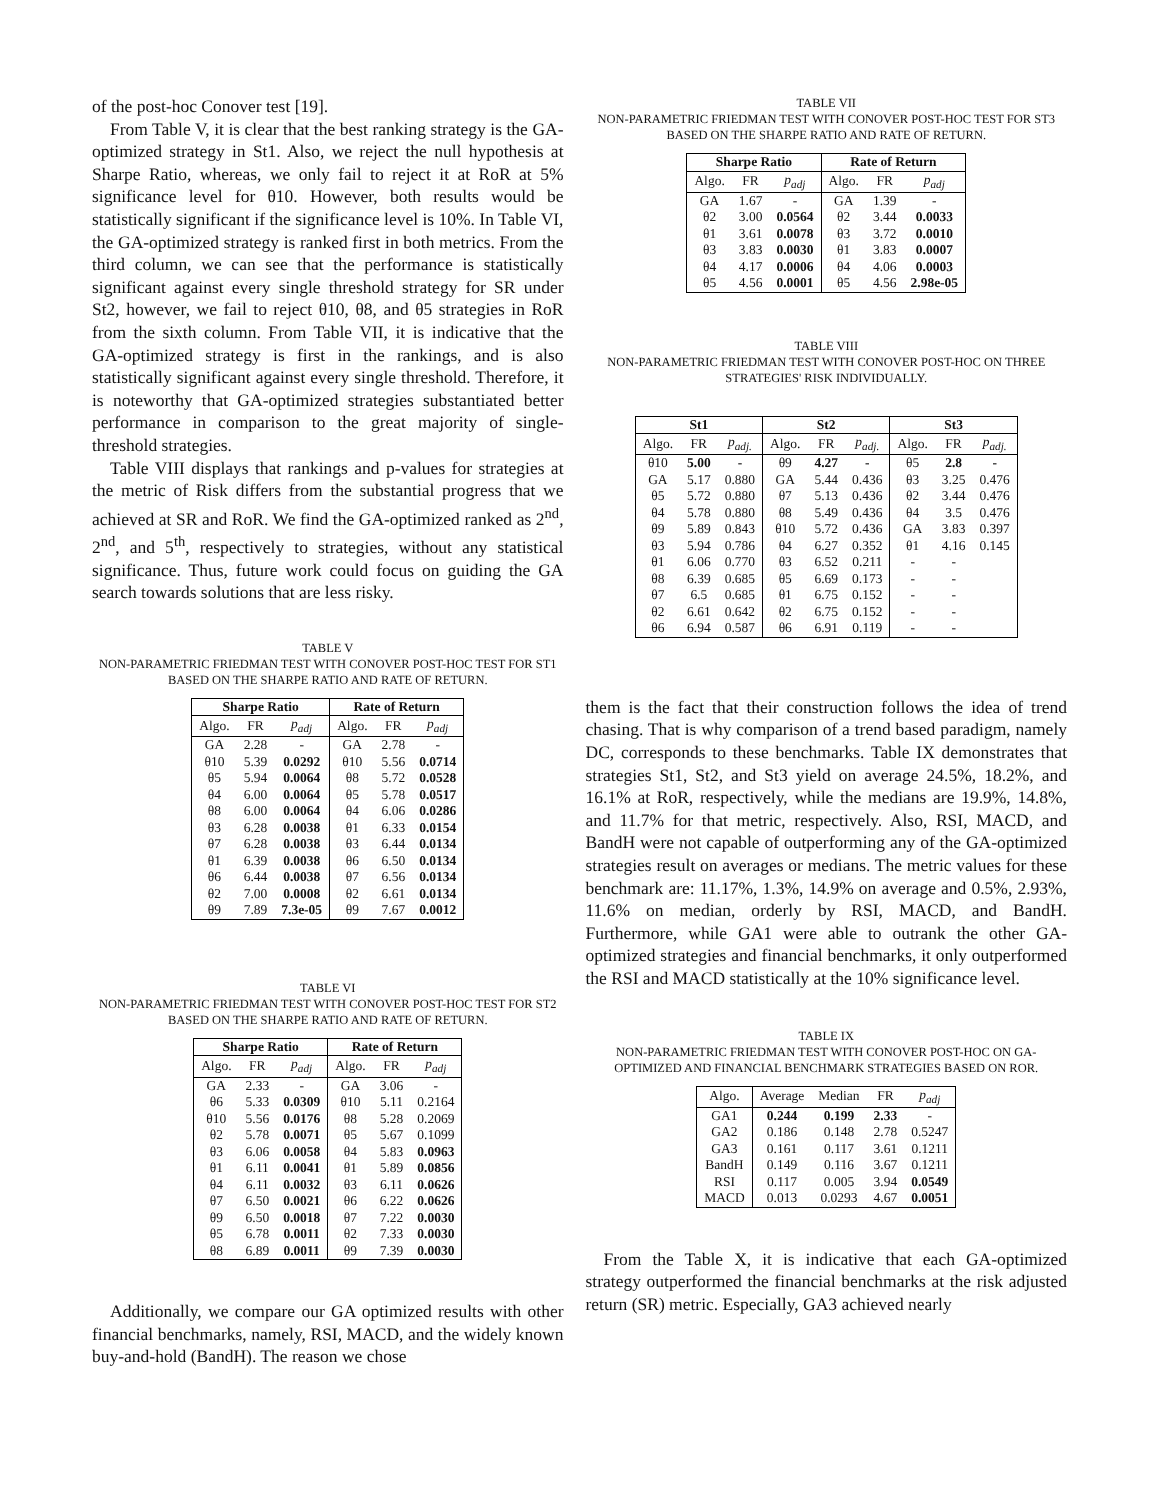of the post-hoc Conover test [19].
From Table V, it is clear that the best ranking strategy is the GA-optimized strategy in St1. Also, we reject the null hypothesis at Sharpe Ratio, whereas, we only fail to reject it at RoR at 5% significance level for θ10. However, both results would be statistically significant if the significance level is 10%. In Table VI, the GA-optimized strategy is ranked first in both metrics. From the third column, we can see that the performance is statistically significant against every single threshold strategy for SR under St2, however, we fail to reject θ10, θ8, and θ5 strategies in RoR from the sixth column. From Table VII, it is indicative that the GA-optimized strategy is first in the rankings, and is also statistically significant against every single threshold. Therefore, it is noteworthy that GA-optimized strategies substantiated better performance in comparison to the great majority of single-threshold strategies.
Table VIII displays that rankings and p-values for strategies at the metric of Risk differs from the substantial progress that we achieved at SR and RoR. We find the GA-optimized ranked as 2<sup>nd</sup>, 2<sup>nd</sup>, and 5<sup>th</sup>, respectively to strategies, without any statistical significance. Thus, future work could focus on guiding the GA search towards solutions that are less risky.
TABLE V
NON-PARAMETRIC FRIEDMAN TEST WITH CONOVER POST-HOC TEST FOR ST1 BASED ON THE SHARPE RATIO AND RATE OF RETURN.
| Sharpe Ratio | | | Rate of Return | | |
| --- | --- | --- | --- | --- | --- |
| Algo. | FR | p<sub>adj</sub> | Algo. | FR | p<sub>adj</sub> |
| GA | 2.28 | - | GA | 2.78 | - |
| θ10 | 5.39 | 0.0292 | θ10 | 5.56 | 0.0714 |
| θ5 | 5.94 | 0.0064 | θ8 | 5.72 | 0.0528 |
| θ4 | 6.00 | 0.0064 | θ5 | 5.78 | 0.0517 |
| θ8 | 6.00 | 0.0064 | θ4 | 6.06 | 0.0286 |
| θ3 | 6.28 | 0.0038 | θ1 | 6.33 | 0.0154 |
| θ7 | 6.28 | 0.0038 | θ3 | 6.44 | 0.0134 |
| θ1 | 6.39 | 0.0038 | θ6 | 6.50 | 0.0134 |
| θ6 | 6.44 | 0.0038 | θ7 | 6.56 | 0.0134 |
| θ2 | 7.00 | 0.0008 | θ2 | 6.61 | 0.0134 |
| θ9 | 7.89 | 7.3e-05 | θ9 | 7.67 | 0.0012 |
TABLE VI
NON-PARAMETRIC FRIEDMAN TEST WITH CONOVER POST-HOC TEST FOR ST2 BASED ON THE SHARPE RATIO AND RATE OF RETURN.
| Sharpe Ratio | | | Rate of Return | | |
| --- | --- | --- | --- | --- | --- |
| Algo. | FR | p<sub>adj</sub> | Algo. | FR | p<sub>adj</sub> |
| GA | 2.33 | - | GA | 3.06 | - |
| θ6 | 5.33 | 0.0309 | θ10 | 5.11 | 0.2164 |
| θ10 | 5.56 | 0.0176 | θ8 | 5.28 | 0.2069 |
| θ2 | 5.78 | 0.0071 | θ5 | 5.67 | 0.1099 |
| θ3 | 6.06 | 0.0058 | θ4 | 5.83 | 0.0963 |
| θ1 | 6.11 | 0.0041 | θ1 | 5.89 | 0.0856 |
| θ4 | 6.11 | 0.0032 | θ3 | 6.11 | 0.0626 |
| θ7 | 6.50 | 0.0021 | θ6 | 6.22 | 0.0626 |
| θ9 | 6.50 | 0.0018 | θ7 | 7.22 | 0.0030 |
| θ5 | 6.78 | 0.0011 | θ2 | 7.33 | 0.0030 |
| θ8 | 6.89 | 0.0011 | θ9 | 7.39 | 0.0030 |
Additionally, we compare our GA optimized results with other financial benchmarks, namely, RSI, MACD, and the widely known buy-and-hold (BandH). The reason we chose
TABLE VII
NON-PARAMETRIC FRIEDMAN TEST WITH CONOVER POST-HOC TEST FOR ST3 BASED ON THE SHARPE RATIO AND RATE OF RETURN.
| Sharpe Ratio | | | Rate of Return | | |
| --- | --- | --- | --- | --- | --- |
| Algo. | FR | p<sub>adj</sub> | Algo. | FR | p<sub>adj</sub> |
| GA | 1.67 | - | GA | 1.39 | - |
| θ2 | 3.00 | 0.0564 | θ2 | 3.44 | 0.0033 |
| θ1 | 3.61 | 0.0078 | θ3 | 3.72 | 0.0010 |
| θ3 | 3.83 | 0.0030 | θ1 | 3.83 | 0.0007 |
| θ4 | 4.17 | 0.0006 | θ4 | 4.06 | 0.0003 |
| θ5 | 4.56 | 0.0001 | θ5 | 4.56 | 2.98e-05 |
TABLE VIII
NON-PARAMETRIC FRIEDMAN TEST WITH CONOVER POST-HOC ON THREE STRATEGIES' RISK INDIVIDUALLY.
| St1 | | | St2 | | | St3 | | |
| --- | --- | --- | --- | --- | --- | --- | --- | --- |
| Algo. | FR | p<sub>adj.</sub> | Algo. | FR | p<sub>adj.</sub> | Algo. | FR | p<sub>adj.</sub> |
| θ10 | 5.00 | - | θ9 | 4.27 | - | θ5 | 2.8 | - |
| GA | 5.17 | 0.880 | GA | 5.44 | 0.436 | θ3 | 3.25 | 0.476 |
| θ5 | 5.72 | 0.880 | θ7 | 5.13 | 0.436 | θ2 | 3.44 | 0.476 |
| θ4 | 5.78 | 0.880 | θ8 | 5.49 | 0.436 | θ4 | 3.5 | 0.476 |
| θ9 | 5.89 | 0.843 | θ10 | 5.72 | 0.436 | GA | 3.83 | 0.397 |
| θ3 | 5.94 | 0.786 | θ4 | 6.27 | 0.352 | θ1 | 4.16 | 0.145 |
| θ1 | 6.06 | 0.770 | θ3 | 6.52 | 0.211 | - | - | |
| θ8 | 6.39 | 0.685 | θ5 | 6.69 | 0.173 | - | - | |
| θ7 | 6.5 | 0.685 | θ1 | 6.75 | 0.152 | - | - | |
| θ2 | 6.61 | 0.642 | θ2 | 6.75 | 0.152 | - | - | |
| θ6 | 6.94 | 0.587 | θ6 | 6.91 | 0.119 | - | - | |
them is the fact that their construction follows the idea of trend chasing. That is why comparison of a trend based paradigm, namely DC, corresponds to these benchmarks. Table IX demonstrates that strategies St1, St2, and St3 yield on average 24.5%, 18.2%, and 16.1% at RoR, respectively, while the medians are 19.9%, 14.8%, and 11.7% for that metric, respectively. Also, RSI, MACD, and BandH were not capable of outperforming any of the GA-optimized strategies result on averages or medians. The metric values for these benchmark are: 11.17%, 1.3%, 14.9% on average and 0.5%, 2.93%, 11.6% on median, orderly by RSI, MACD, and BandH. Furthermore, while GA1 were able to outrank the other GA-optimized strategies and financial benchmarks, it only outperformed the RSI and MACD statistically at the 10% significance level.
TABLE IX
NON-PARAMETRIC FRIEDMAN TEST WITH CONOVER POST-HOC ON GA-OPTIMIZED AND FINANCIAL BENCHMARK STRATEGIES BASED ON ROR.
| Algo. | Average | Median | FR | p<sub>adj</sub> |
| GA1 | 0.244 | 0.199 | 2.33 | - |
| GA2 | 0.186 | 0.148 | 2.78 | 0.5247 |
| GA3 | 0.161 | 0.117 | 3.61 | 0.1211 |
| BandH | 0.149 | 0.116 | 3.67 | 0.1211 |
| RSI | 0.117 | 0.005 | 3.94 | 0.0549 |
| MACD | 0.013 | 0.0293 | 4.67 | 0.0051 |
From the Table X, it is indicative that each GA-optimized strategy outperformed the financial benchmarks at the risk adjusted return (SR) metric. Especially, GA3 achieved nearly